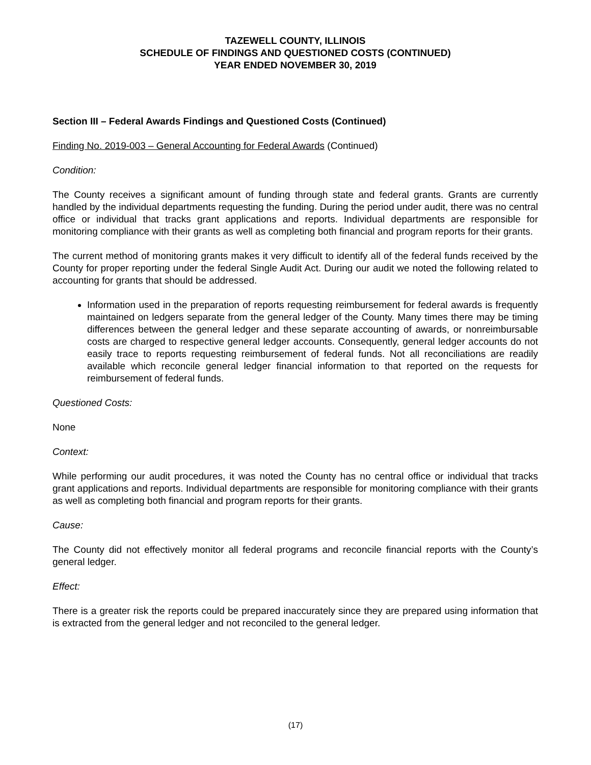TAZEWELL COUNTY, ILLINOIS
SCHEDULE OF FINDINGS AND QUESTIONED COSTS (CONTINUED)
YEAR ENDED NOVEMBER 30, 2019
Section III – Federal Awards Findings and Questioned Costs (Continued)
Finding No. 2019-003 – General Accounting for Federal Awards (Continued)
Condition:
The County receives a significant amount of funding through state and federal grants. Grants are currently handled by the individual departments requesting the funding. During the period under audit, there was no central office or individual that tracks grant applications and reports. Individual departments are responsible for monitoring compliance with their grants as well as completing both financial and program reports for their grants.
The current method of monitoring grants makes it very difficult to identify all of the federal funds received by the County for proper reporting under the federal Single Audit Act. During our audit we noted the following related to accounting for grants that should be addressed.
Information used in the preparation of reports requesting reimbursement for federal awards is frequently maintained on ledgers separate from the general ledger of the County. Many times there may be timing differences between the general ledger and these separate accounting of awards, or nonreimbursable costs are charged to respective general ledger accounts. Consequently, general ledger accounts do not easily trace to reports requesting reimbursement of federal funds. Not all reconciliations are readily available which reconcile general ledger financial information to that reported on the requests for reimbursement of federal funds.
Questioned Costs:
None
Context:
While performing our audit procedures, it was noted the County has no central office or individual that tracks grant applications and reports. Individual departments are responsible for monitoring compliance with their grants as well as completing both financial and program reports for their grants.
Cause:
The County did not effectively monitor all federal programs and reconcile financial reports with the County’s general ledger.
Effect:
There is a greater risk the reports could be prepared inaccurately since they are prepared using information that is extracted from the general ledger and not reconciled to the general ledger.
(17)